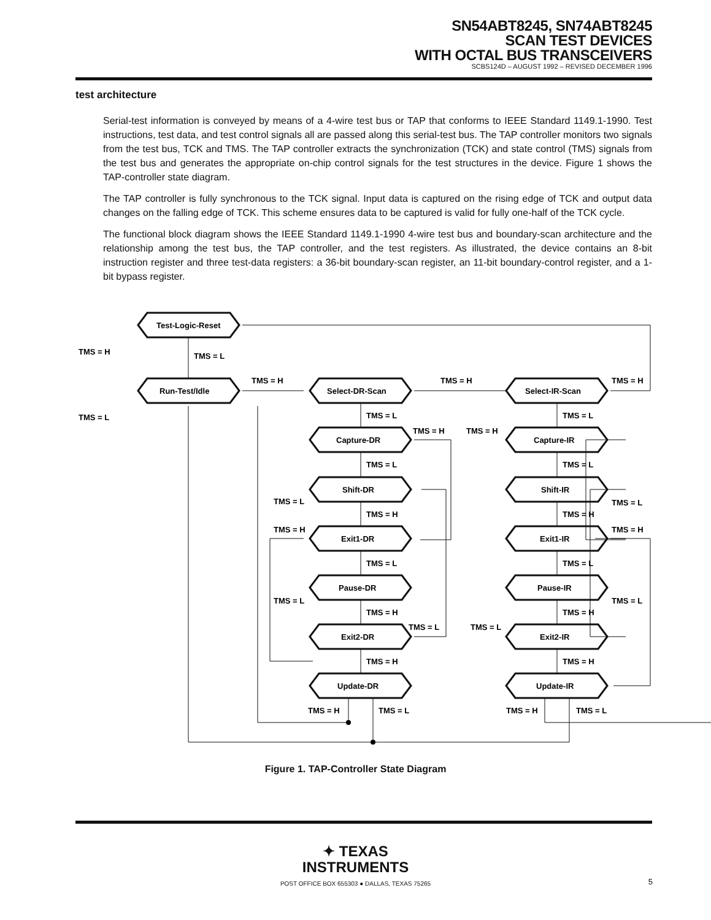SN54ABT8245, SN74ABT8245
SCAN TEST DEVICES
WITH OCTAL BUS TRANSCEIVERS
SCBS124D – AUGUST 1992 – REVISED DECEMBER 1996
test architecture
Serial-test information is conveyed by means of a 4-wire test bus or TAP that conforms to IEEE Standard 1149.1-1990. Test instructions, test data, and test control signals all are passed along this serial-test bus. The TAP controller monitors two signals from the test bus, TCK and TMS. The TAP controller extracts the synchronization (TCK) and state control (TMS) signals from the test bus and generates the appropriate on-chip control signals for the test structures in the device. Figure 1 shows the TAP-controller state diagram.
The TAP controller is fully synchronous to the TCK signal. Input data is captured on the rising edge of TCK and output data changes on the falling edge of TCK. This scheme ensures data to be captured is valid for fully one-half of the TCK cycle.
The functional block diagram shows the IEEE Standard 1149.1-1990 4-wire test bus and boundary-scan architecture and the relationship among the test bus, the TAP controller, and the test registers. As illustrated, the device contains an 8-bit instruction register and three test-data registers: a 36-bit boundary-scan register, an 11-bit boundary-control register, and a 1-bit bypass register.
Test-Logic-Reset
Run-Test/Idle
Select-DR-Scan
Select-IR-Scan
Capture-DR
Capture-IR
Shift-DR
Shift-IR
Exit1-DR
Exit1-IR
Pause-DR
Pause-IR
Exit2-DR
Exit2-IR
Update-DR
Update-IR
TMS = H
TMS = L
TMS = L
TMS = H
TMS = H
TMS = H
TMS = L
TMS = L
TMS = H
TMS = H
TMS = L
TMS = L
TMS = L
TMS = L
TMS = H
TMS = H
TMS = H
TMS = H
TMS = L
TMS = L
TMS = L
TMS = L
TMS = H
TMS = H
TMS = L
TMS = L
TMS = H
TMS = H
TMS = H
TMS = L
TMS = H
TMS = L
Figure 1. TAP-Controller State Diagram
✦ TEXAS
INSTRUMENTS
POST OFFICE BOX 655303 ● DALLAS, TEXAS 75265 5